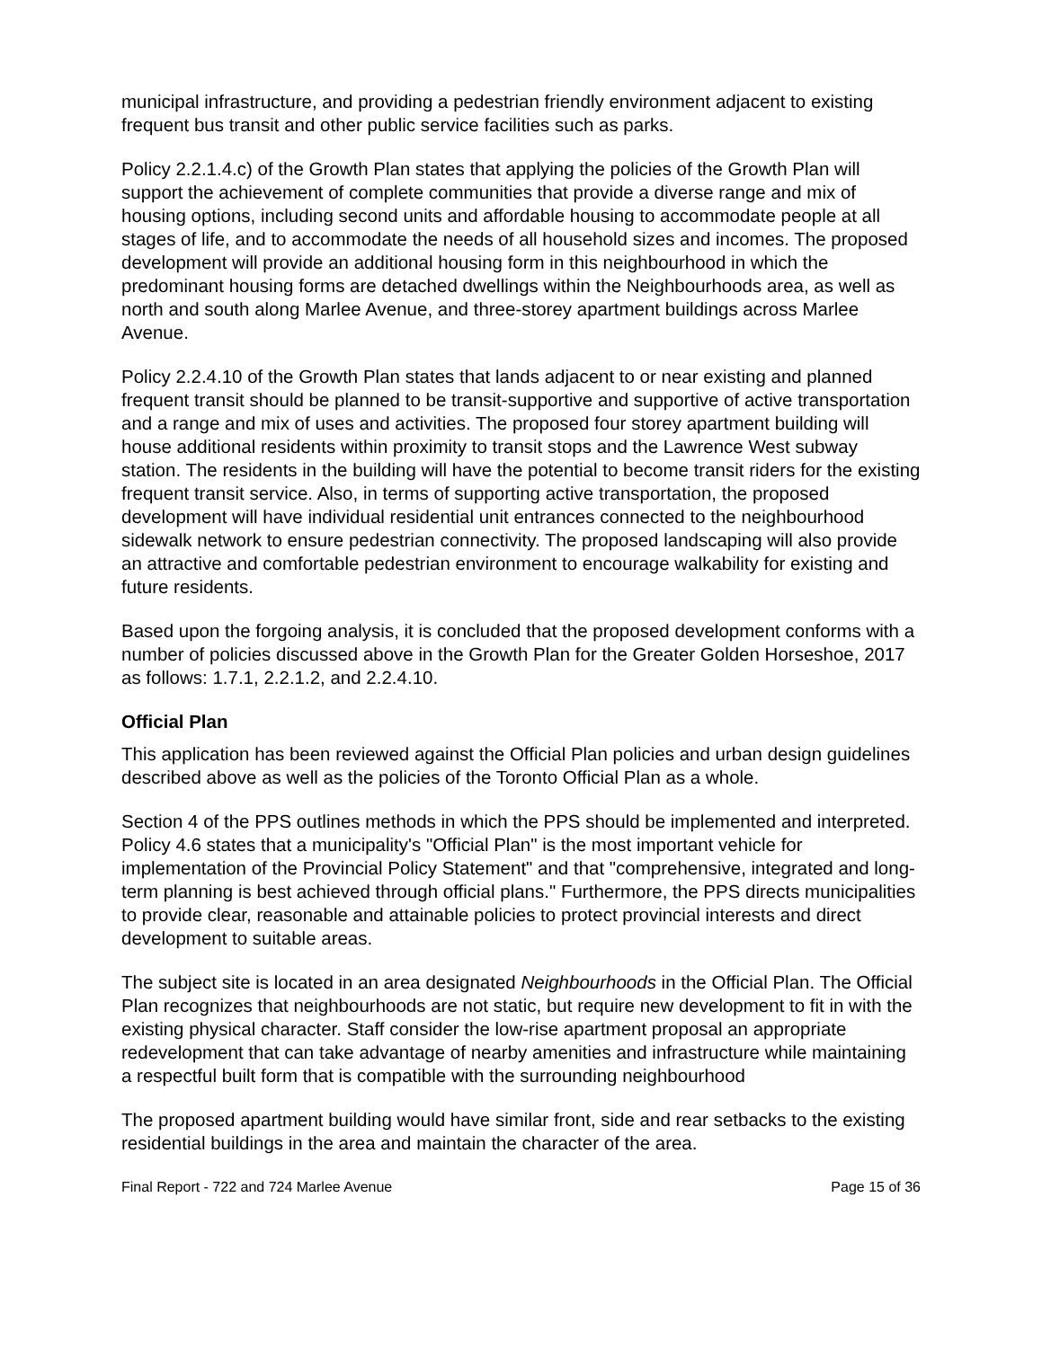municipal infrastructure, and providing a pedestrian friendly environment adjacent to existing frequent bus transit and other public service facilities such as parks.
Policy 2.2.1.4.c) of the Growth Plan states that applying the policies of the Growth Plan will support the achievement of complete communities that provide a diverse range and mix of housing options, including second units and affordable housing to accommodate people at all stages of life, and to accommodate the needs of all household sizes and incomes. The proposed development will provide an additional housing form in this neighbourhood in which the predominant housing forms are detached dwellings within the Neighbourhoods area, as well as north and south along Marlee Avenue, and three-storey apartment buildings across Marlee Avenue.
Policy 2.2.4.10 of the Growth Plan states that lands adjacent to or near existing and planned frequent transit should be planned to be transit-supportive and supportive of active transportation and a range and mix of uses and activities. The proposed four storey apartment building will house additional residents within proximity to transit stops and the Lawrence West subway station. The residents in the building will have the potential to become transit riders for the existing frequent transit service. Also, in terms of supporting active transportation, the proposed development will have individual residential unit entrances connected to the neighbourhood sidewalk network to ensure pedestrian connectivity. The proposed landscaping will also provide an attractive and comfortable pedestrian environment to encourage walkability for existing and future residents.
Based upon the forgoing analysis, it is concluded that the proposed development conforms with a number of policies discussed above in the Growth Plan for the Greater Golden Horseshoe, 2017 as follows: 1.7.1, 2.2.1.2, and 2.2.4.10.
Official Plan
This application has been reviewed against the Official Plan policies and urban design guidelines described above as well as the policies of the Toronto Official Plan as a whole.
Section 4 of the PPS outlines methods in which the PPS should be implemented and interpreted. Policy 4.6 states that a municipality's "Official Plan" is the most important vehicle for implementation of the Provincial Policy Statement" and that "comprehensive, integrated and long-term planning is best achieved through official plans." Furthermore, the PPS directs municipalities to provide clear, reasonable and attainable policies to protect provincial interests and direct development to suitable areas.
The subject site is located in an area designated Neighbourhoods in the Official Plan. The Official Plan recognizes that neighbourhoods are not static, but require new development to fit in with the existing physical character. Staff consider the low-rise apartment proposal an appropriate redevelopment that can take advantage of nearby amenities and infrastructure while maintaining a respectful built form that is compatible with the surrounding neighbourhood
The proposed apartment building would have similar front, side and rear setbacks to the existing residential buildings in the area and maintain the character of the area.
Final Report - 722 and 724 Marlee Avenue Page 15 of 36